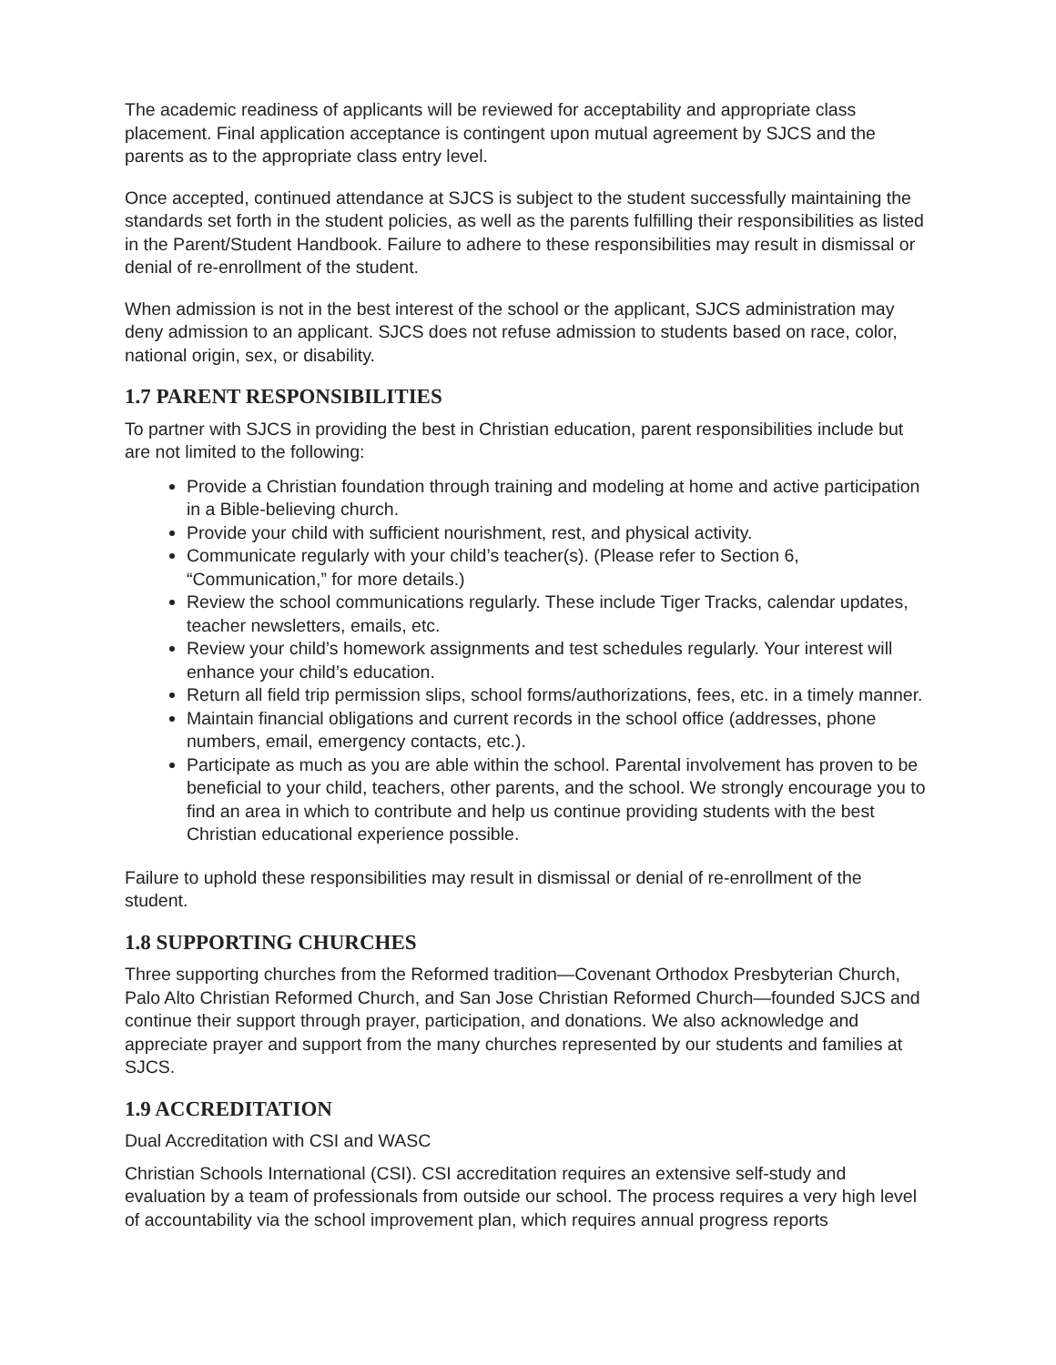The academic readiness of applicants will be reviewed for acceptability and appropriate class placement. Final application acceptance is contingent upon mutual agreement by SJCS and the parents as to the appropriate class entry level.
Once accepted, continued attendance at SJCS is subject to the student successfully maintaining the standards set forth in the student policies, as well as the parents fulfilling their responsibilities as listed in the Parent/Student Handbook. Failure to adhere to these responsibilities may result in dismissal or denial of re-enrollment of the student.
When admission is not in the best interest of the school or the applicant, SJCS administration may deny admission to an applicant. SJCS does not refuse admission to students based on race, color, national origin, sex, or disability.
1.7 PARENT RESPONSIBILITIES
To partner with SJCS in providing the best in Christian education, parent responsibilities include but are not limited to the following:
Provide a Christian foundation through training and modeling at home and active participation in a Bible-believing church.
Provide your child with sufficient nourishment, rest, and physical activity.
Communicate regularly with your child’s teacher(s). (Please refer to Section 6, “Communication,” for more details.)
Review the school communications regularly. These include Tiger Tracks, calendar updates, teacher newsletters, emails, etc.
Review your child’s homework assignments and test schedules regularly. Your interest will enhance your child’s education.
Return all field trip permission slips, school forms/authorizations, fees, etc. in a timely manner.
Maintain financial obligations and current records in the school office (addresses, phone numbers, email, emergency contacts, etc.).
Participate as much as you are able within the school. Parental involvement has proven to be beneficial to your child, teachers, other parents, and the school. We strongly encourage you to find an area in which to contribute and help us continue providing students with the best Christian educational experience possible.
Failure to uphold these responsibilities may result in dismissal or denial of re-enrollment of the student.
1.8 SUPPORTING CHURCHES
Three supporting churches from the Reformed tradition—Covenant Orthodox Presbyterian Church, Palo Alto Christian Reformed Church, and San Jose Christian Reformed Church—founded SJCS and continue their support through prayer, participation, and donations. We also acknowledge and appreciate prayer and support from the many churches represented by our students and families at SJCS.
1.9 ACCREDITATION
Dual Accreditation with CSI and WASC
Christian Schools International (CSI). CSI accreditation requires an extensive self-study and evaluation by a team of professionals from outside our school. The process requires a very high level of accountability via the school improvement plan, which requires annual progress reports